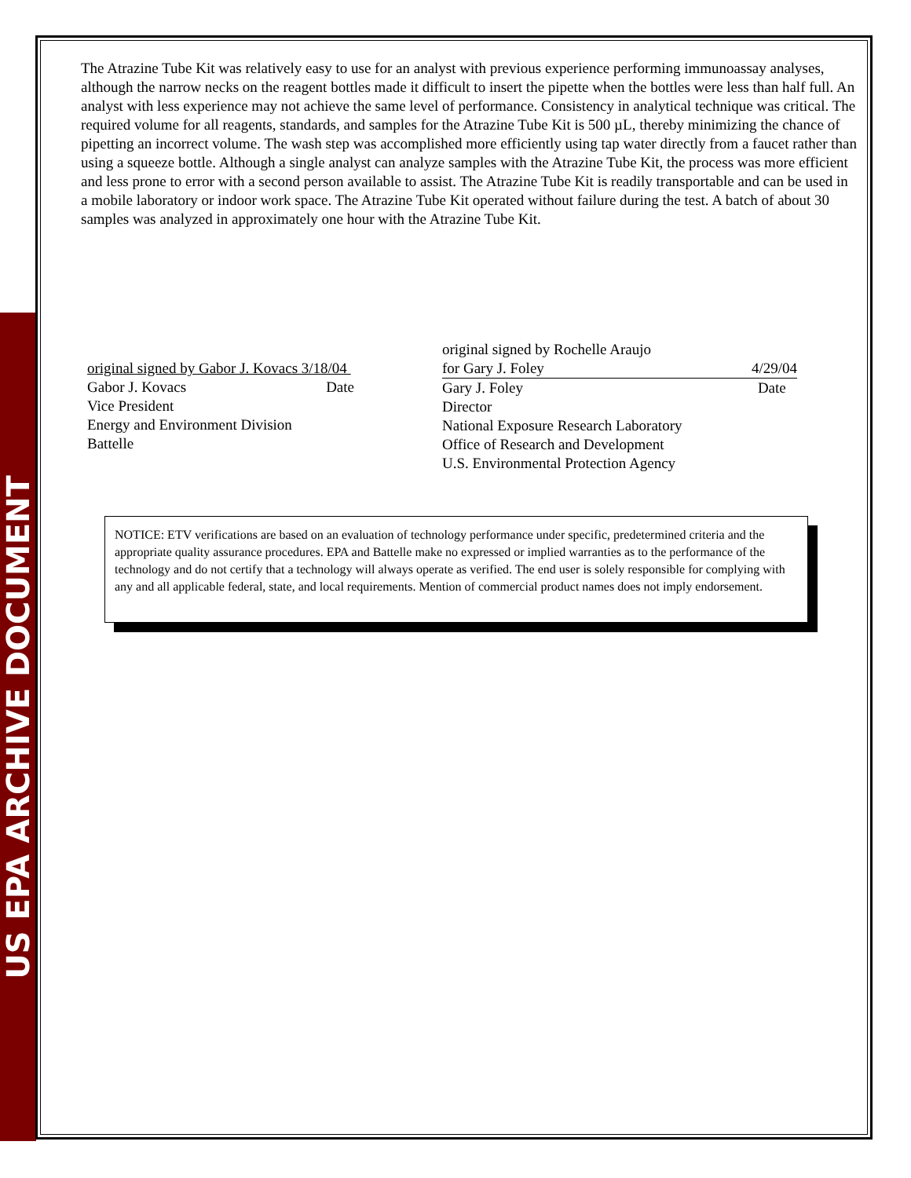US EPA ARCHIVE DOCUMENT
The Atrazine Tube Kit was relatively easy to use for an analyst with previous experience performing immunoassay analyses, although the narrow necks on the reagent bottles made it difficult to insert the pipette when the bottles were less than half full. An analyst with less experience may not achieve the same level of performance. Consistency in analytical technique was critical. The required volume for all reagents, standards, and samples for the Atrazine Tube Kit is 500 µL, thereby minimizing the chance of pipetting an incorrect volume. The wash step was accomplished more efficiently using tap water directly from a faucet rather than using a squeeze bottle. Although a single analyst can analyze samples with the Atrazine Tube Kit, the process was more efficient and less prone to error with a second person available to assist. The Atrazine Tube Kit is readily transportable and can be used in a mobile laboratory or indoor work space. The Atrazine Tube Kit operated without failure during the test. A batch of about 30 samples was analyzed in approximately one hour with the Atrazine Tube Kit.
original signed by Gabor J. Kovacs 3/18/04
Gabor J. Kovacs Date
Vice President
Energy and Environment Division
Battelle
original signed by Rochelle Araujo
for Gary J. Foley 4/29/04
Gary J. Foley Date
Director
National Exposure Research Laboratory
Office of Research and Development
U.S. Environmental Protection Agency
NOTICE: ETV verifications are based on an evaluation of technology performance under specific, predetermined criteria and the appropriate quality assurance procedures. EPA and Battelle make no expressed or implied warranties as to the performance of the technology and do not certify that a technology will always operate as verified. The end user is solely responsible for complying with any and all applicable federal, state, and local requirements. Mention of commercial product names does not imply endorsement.